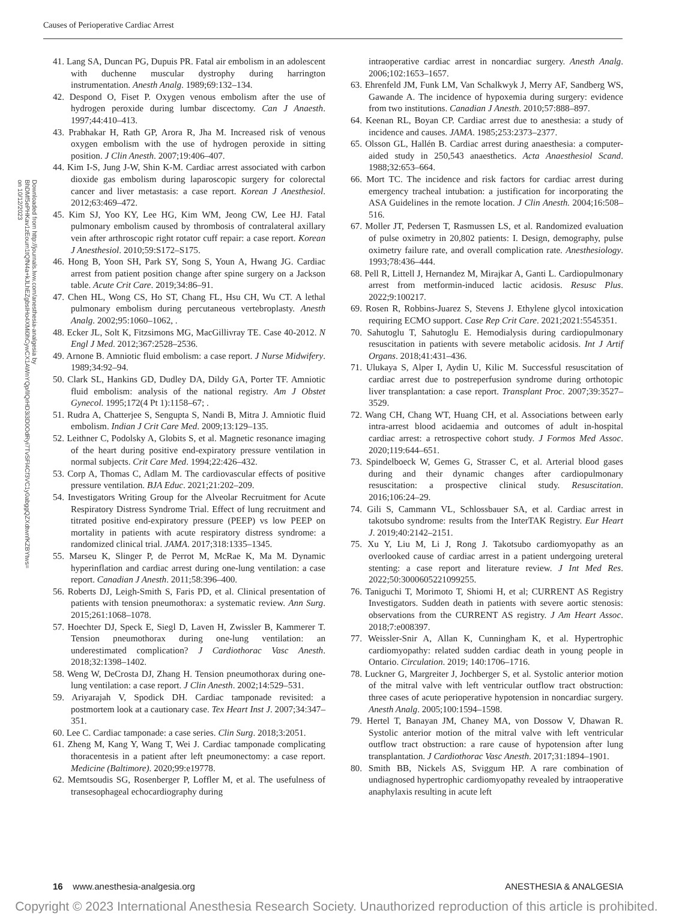Causes of Perioperative Cardiac Arrest
Downloaded from http://journals.lww.com/anesthesia-analgesia by BhDMf5ePHKav1zEoum1tQfN4a+kJLhEZgbsIHo4XMi0hCywCX1AWnYQp/IlQrHD3i3D0OdRyi7TvSFl4Cf3VC1y0abggQZXdtwnfKZBYtws= on 10/12/2023
41. Lang SA, Duncan PG, Dupuis PR. Fatal air embolism in an adolescent with duchenne muscular dystrophy during harrington instrumentation. Anesth Analg. 1989;69:132–134.
42. Despond O, Fiset P. Oxygen venous embolism after the use of hydrogen peroxide during lumbar discectomy. Can J Anaesth. 1997;44:410–413.
43. Prabhakar H, Rath GP, Arora R, Jha M. Increased risk of venous oxygen embolism with the use of hydrogen peroxide in sitting position. J Clin Anesth. 2007;19:406–407.
44. Kim I-S, Jung J-W, Shin K-M. Cardiac arrest associated with carbon dioxide gas embolism during laparoscopic surgery for colorectal cancer and liver metastasis: a case report. Korean J Anesthesiol. 2012;63:469–472.
45. Kim SJ, Yoo KY, Lee HG, Kim WM, Jeong CW, Lee HJ. Fatal pulmonary embolism caused by thrombosis of contralateral axillary vein after arthroscopic right rotator cuff repair: a case report. Korean J Anesthesiol. 2010;59:S172–S175.
46. Hong B, Yoon SH, Park SY, Song S, Youn A, Hwang JG. Cardiac arrest from patient position change after spine surgery on a Jackson table. Acute Crit Care. 2019;34:86–91.
47. Chen HL, Wong CS, Ho ST, Chang FL, Hsu CH, Wu CT. A lethal pulmonary embolism during percutaneous vertebroplasty. Anesth Analg. 2002;95:1060–1062, .
48. Ecker JL, Solt K, Fitzsimons MG, MacGillivray TE. Case 40-2012. N Engl J Med. 2012;367:2528–2536.
49. Arnone B. Amniotic fluid embolism: a case report. J Nurse Midwifery. 1989;34:92–94.
50. Clark SL, Hankins GD, Dudley DA, Dildy GA, Porter TF. Amniotic fluid embolism: analysis of the national registry. Am J Obstet Gynecol. 1995;172(4 Pt 1):1158–67; .
51. Rudra A, Chatterjee S, Sengupta S, Nandi B, Mitra J. Amniotic fluid embolism. Indian J Crit Care Med. 2009;13:129–135.
52. Leithner C, Podolsky A, Globits S, et al. Magnetic resonance imaging of the heart during positive end-expiratory pressure ventilation in normal subjects. Crit Care Med. 1994;22:426–432.
53. Corp A, Thomas C, Adlam M. The cardiovascular effects of positive pressure ventilation. BJA Educ. 2021;21:202–209.
54. Investigators Writing Group for the Alveolar Recruitment for Acute Respiratory Distress Syndrome Trial. Effect of lung recruitment and titrated positive end-expiratory pressure (PEEP) vs low PEEP on mortality in patients with acute respiratory distress syndrome: a randomized clinical trial. JAMA. 2017;318:1335–1345.
55. Marseu K, Slinger P, de Perrot M, McRae K, Ma M. Dynamic hyperinflation and cardiac arrest during one-lung ventilation: a case report. Canadian J Anesth. 2011;58:396–400.
56. Roberts DJ, Leigh-Smith S, Faris PD, et al. Clinical presentation of patients with tension pneumothorax: a systematic review. Ann Surg. 2015;261:1068–1078.
57. Hoechter DJ, Speck E, Siegl D, Laven H, Zwissler B, Kammerer T. Tension pneumothorax during one-lung ventilation: an underestimated complication? J Cardiothorac Vasc Anesth. 2018;32:1398–1402.
58. Weng W, DeCrosta DJ, Zhang H. Tension pneumothorax during one-lung ventilation: a case report. J Clin Anesth. 2002;14:529–531.
59. Ariyarajah V, Spodick DH. Cardiac tamponade revisited: a postmortem look at a cautionary case. Tex Heart Inst J. 2007;34:347–351.
60. Lee C. Cardiac tamponade: a case series. Clin Surg. 2018;3:2051.
61. Zheng M, Kang Y, Wang T, Wei J. Cardiac tamponade complicating thoracentesis in a patient after left pneumonectomy: a case report. Medicine (Baltimore). 2020;99:e19778.
62. Memtsoudis SG, Rosenberger P, Loffler M, et al. The usefulness of transesophageal echocardiography during
intraoperative cardiac arrest in noncardiac surgery. Anesth Analg. 2006;102:1653–1657.
63. Ehrenfeld JM, Funk LM, Van Schalkwyk J, Merry AF, Sandberg WS, Gawande A. The incidence of hypoxemia during surgery: evidence from two institutions. Canadian J Anesth. 2010;57:888–897.
64. Keenan RL, Boyan CP. Cardiac arrest due to anesthesia: a study of incidence and causes. JAMA. 1985;253:2373–2377.
65. Olsson GL, Hallén B. Cardiac arrest during anaesthesia: a computer-aided study in 250,543 anaesthetics. Acta Anaesthesiol Scand. 1988;32:653–664.
66. Mort TC. The incidence and risk factors for cardiac arrest during emergency tracheal intubation: a justification for incorporating the ASA Guidelines in the remote location. J Clin Anesth. 2004;16:508–516.
67. Moller JT, Pedersen T, Rasmussen LS, et al. Randomized evaluation of pulse oximetry in 20,802 patients: I. Design, demography, pulse oximetry failure rate, and overall complication rate. Anesthesiology. 1993;78:436–444.
68. Pell R, Littell J, Hernandez M, Mirajkar A, Ganti L. Cardiopulmonary arrest from metformin-induced lactic acidosis. Resusc Plus. 2022;9:100217.
69. Rosen R, Robbins-Juarez S, Stevens J. Ethylene glycol intoxication requiring ECMO support. Case Rep Crit Care. 2021;2021:5545351.
70. Sahutoglu T, Sahutoglu E. Hemodialysis during cardiopulmonary resuscitation in patients with severe metabolic acidosis. Int J Artif Organs. 2018;41:431–436.
71. Ulukaya S, Alper I, Aydin U, Kilic M. Successful resuscitation of cardiac arrest due to postreperfusion syndrome during orthotopic liver transplantation: a case report. Transplant Proc. 2007;39:3527–3529.
72. Wang CH, Chang WT, Huang CH, et al. Associations between early intra-arrest blood acidaemia and outcomes of adult in-hospital cardiac arrest: a retrospective cohort study. J Formos Med Assoc. 2020;119:644–651.
73. Spindelboeck W, Gemes G, Strasser C, et al. Arterial blood gases during and their dynamic changes after cardiopulmonary resuscitation: a prospective clinical study. Resuscitation. 2016;106:24–29.
74. Gili S, Cammann VL, Schlossbauer SA, et al. Cardiac arrest in takotsubo syndrome: results from the InterTAK Registry. Eur Heart J. 2019;40:2142–2151.
75. Xu Y, Liu M, Li J, Rong J. Takotsubo cardiomyopathy as an overlooked cause of cardiac arrest in a patient undergoing ureteral stenting: a case report and literature review. J Int Med Res. 2022;50:3000605221099255.
76. Taniguchi T, Morimoto T, Shiomi H, et al; CURRENT AS Registry Investigators. Sudden death in patients with severe aortic stenosis: observations from the CURRENT AS registry. J Am Heart Assoc. 2018;7:e008397.
77. Weissler-Snir A, Allan K, Cunningham K, et al. Hypertrophic cardiomyopathy: related sudden cardiac death in young people in Ontario. Circulation. 2019; 140:1706–1716.
78. Luckner G, Margreiter J, Jochberger S, et al. Systolic anterior motion of the mitral valve with left ventricular outflow tract obstruction: three cases of acute perioperative hypotension in noncardiac surgery. Anesth Analg. 2005;100:1594–1598.
79. Hertel T, Banayan JM, Chaney MA, von Dossow V, Dhawan R. Systolic anterior motion of the mitral valve with left ventricular outflow tract obstruction: a rare cause of hypotension after lung transplantation. J Cardiothorac Vasc Anesth. 2017;31:1894–1901.
80. Smith BB, Nickels AS, Sviggum HP. A rare combination of undiagnosed hypertrophic cardiomyopathy revealed by intraoperative anaphylaxis resulting in acute left
16 www.anesthesia-analgesia.org ANESTHESIA & ANALGESIA
Copyright © 2023 International Anesthesia Research Society. Unauthorized reproduction of this article is prohibited.